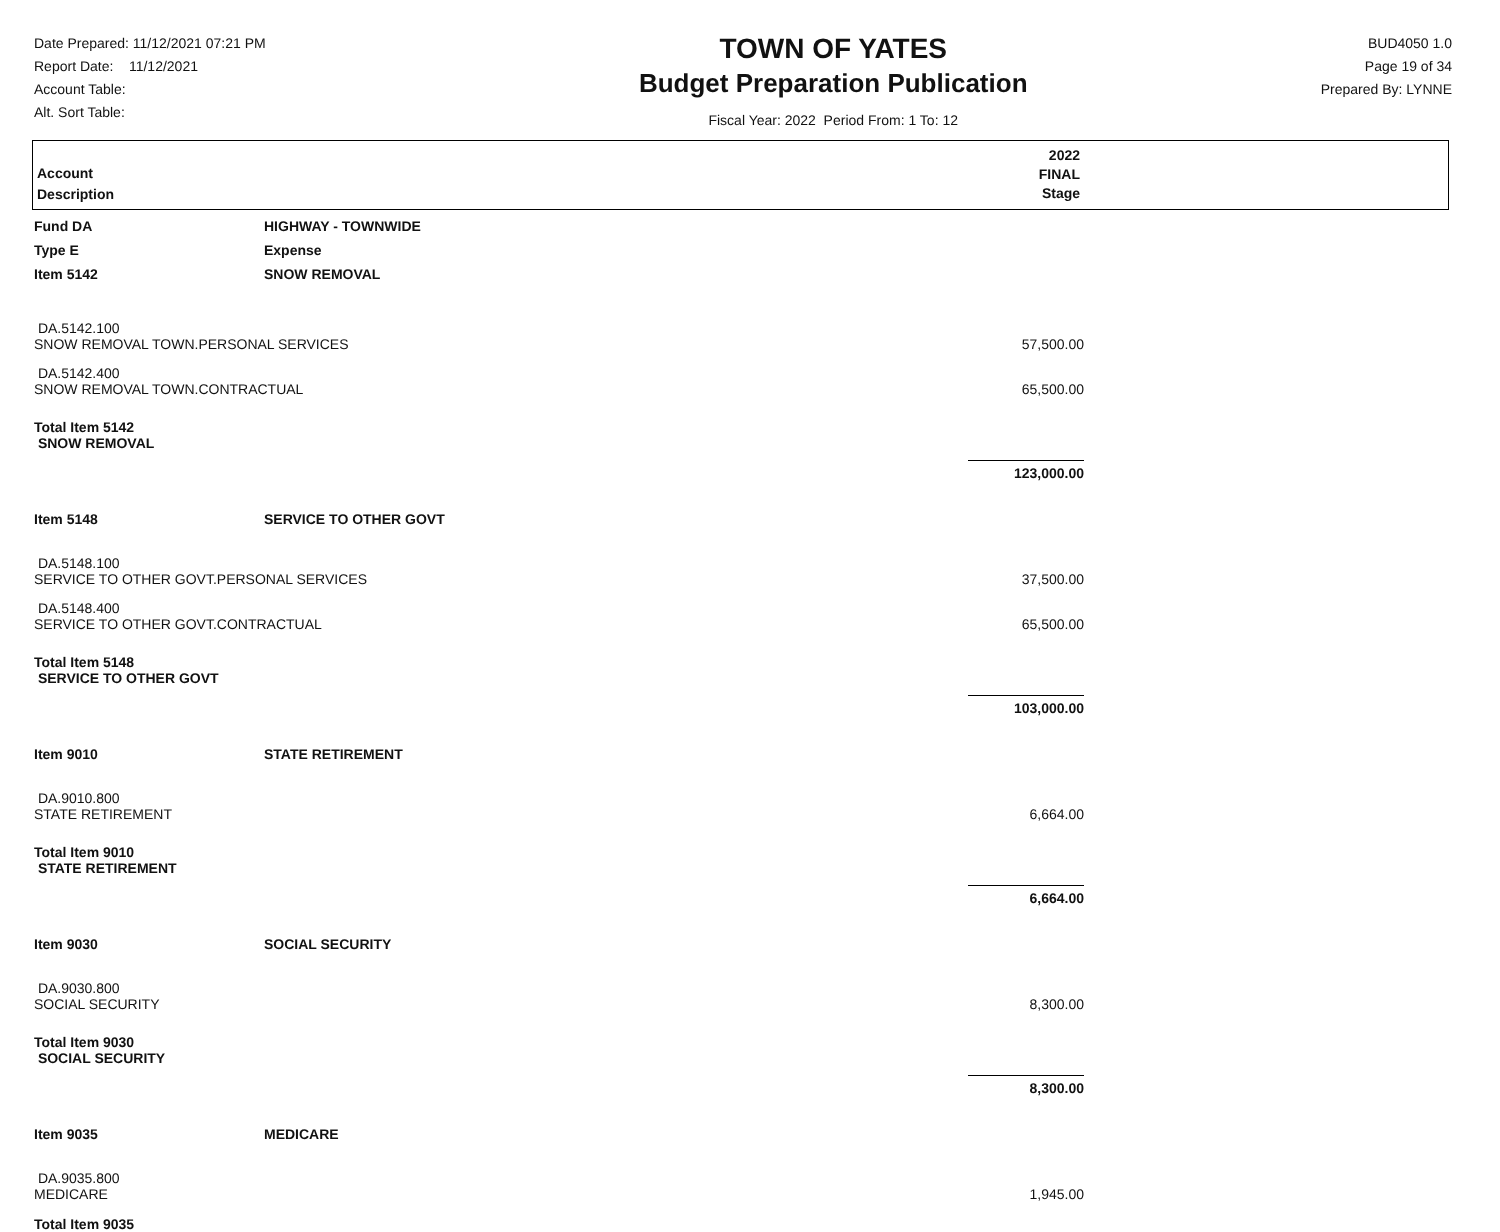Date Prepared: 11/12/2021 07:21 PM
Report Date: 11/12/2021
Account Table:
Alt. Sort Table:
TOWN OF YATES
Budget Preparation Publication
Fiscal Year: 2022 Period From: 1 To: 12
BUD4050 1.0
Page 19 of 34
Prepared By: LYNNE
Account
Description
2022
FINAL
Stage
| Fund DA | HIGHWAY - TOWNWIDE | |
| Type E | Expense | |
| Item 5142 | SNOW REMOVAL | |
| DA.5142.100 SNOW REMOVAL TOWN.PERSONAL SERVICES | | 57,500.00 |
| DA.5142.400 SNOW REMOVAL TOWN.CONTRACTUAL | | 65,500.00 |
| Total Item 5142 SNOW REMOVAL | | |
| | | 123,000.00 |
| Item 5148 | SERVICE TO OTHER GOVT | |
| DA.5148.100 SERVICE TO OTHER GOVT.PERSONAL SERVICES | | 37,500.00 |
| DA.5148.400 SERVICE TO OTHER GOVT.CONTRACTUAL | | 65,500.00 |
| Total Item 5148 SERVICE TO OTHER GOVT | | |
| | | 103,000.00 |
| Item 9010 | STATE RETIREMENT | |
| DA.9010.800 STATE RETIREMENT | | 6,664.00 |
| Total Item 9010 STATE RETIREMENT | | |
| | | 6,664.00 |
| Item 9030 | SOCIAL SECURITY | |
| DA.9030.800 SOCIAL SECURITY | | 8,300.00 |
| Total Item 9030 SOCIAL SECURITY | | |
| | | 8,300.00 |
| Item 9035 | MEDICARE | |
| DA.9035.800 MEDICARE | | 1,945.00 |
| Total Item 9035 | | |